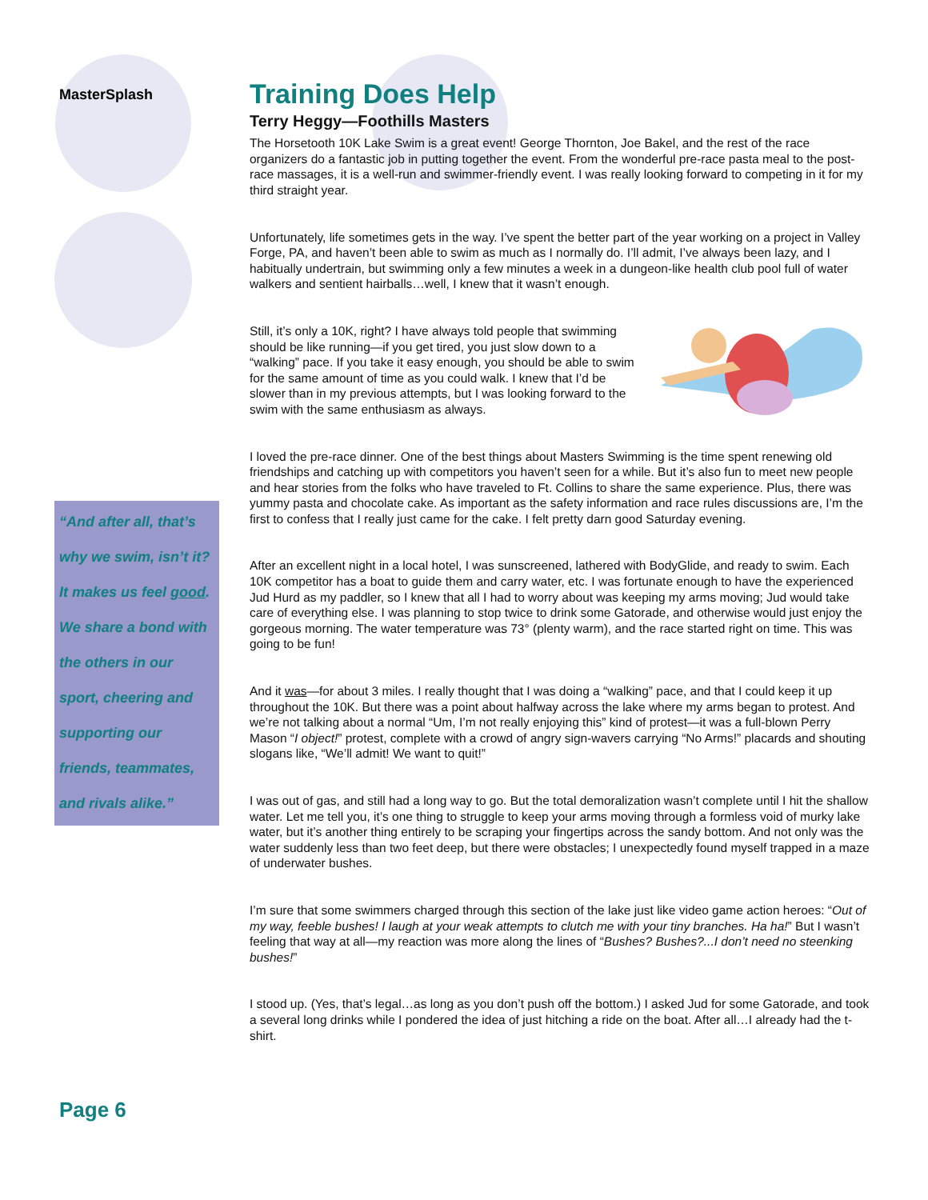MasterSplash
Training Does Help
Terry Heggy—Foothills Masters
The Horsetooth 10K Lake Swim is a great event! George Thornton, Joe Bakel, and the rest of the race organizers do a fantastic job in putting together the event. From the wonderful pre-race pasta meal to the post-race massages, it is a well-run and swimmer-friendly event. I was really looking forward to competing in it for my third straight year.
Unfortunately, life sometimes gets in the way. I’ve spent the better part of the year working on a project in Valley Forge, PA, and haven’t been able to swim as much as I normally do. I’ll admit, I’ve always been lazy, and I habitually undertrain, but swimming only a few minutes a week in a dungeon-like health club pool full of water walkers and sentient hairballs…well, I knew that it wasn’t enough.
Still, it’s only a 10K, right? I have always told people that swimming should be like running—if you get tired, you just slow down to a “walking” pace. If you take it easy enough, you should be able to swim for the same amount of time as you could walk. I knew that I’d be slower than in my previous attempts, but I was looking forward to the swim with the same enthusiasm as always.
I loved the pre-race dinner. One of the best things about Masters Swimming is the time spent renewing old friendships and catching up with competitors you haven’t seen for a while. But it’s also fun to meet new people and hear stories from the folks who have traveled to Ft. Collins to share the same experience. Plus, there was yummy pasta and chocolate cake. As important as the safety information and race rules discussions are, I’m the first to confess that I really just came for the cake. I felt pretty darn good Saturday evening.
After an excellent night in a local hotel, I was sunscreened, lathered with BodyGlide, and ready to swim. Each 10K competitor has a boat to guide them and carry water, etc. I was fortunate enough to have the experienced Jud Hurd as my paddler, so I knew that all I had to worry about was keeping my arms moving; Jud would take care of everything else. I was planning to stop twice to drink some Gatorade, and otherwise would just enjoy the gorgeous morning. The water temperature was 73° (plenty warm), and the race started right on time. This was going to be fun!
And it was—for about 3 miles. I really thought that I was doing a “walking” pace, and that I could keep it up throughout the 10K. But there was a point about halfway across the lake where my arms began to protest. And we’re not talking about a normal “Um, I’m not really enjoying this” kind of protest—it was a full-blown Perry Mason “I object!” protest, complete with a crowd of angry sign-wavers carrying “No Arms!” placards and shouting slogans like, “We’ll admit! We want to quit!”
I was out of gas, and still had a long way to go. But the total demoralization wasn’t complete until I hit the shallow water. Let me tell you, it’s one thing to struggle to keep your arms moving through a formless void of murky lake water, but it’s another thing entirely to be scraping your fingertips across the sandy bottom. And not only was the water suddenly less than two feet deep, but there were obstacles; I unexpectedly found myself trapped in a maze of underwater bushes.
I’m sure that some swimmers charged through this section of the lake just like video game action heroes: “Out of my way, feeble bushes! I laugh at your weak attempts to clutch me with your tiny branches. Ha ha!” But I wasn’t feeling that way at all—my reaction was more along the lines of “Bushes? Bushes?...I don’t need no steenking bushes!”
I stood up. (Yes, that’s legal…as long as you don’t push off the bottom.) I asked Jud for some Gatorade, and took a several long drinks while I pondered the idea of just hitching a ride on the boat. After all…I already had the t-shirt.
“And after all, that’s why we swim, isn’t it? It makes us feel good. We share a bond with the others in our sport, cheering and supporting our friends, teammates, and rivals alike.”
Page 6